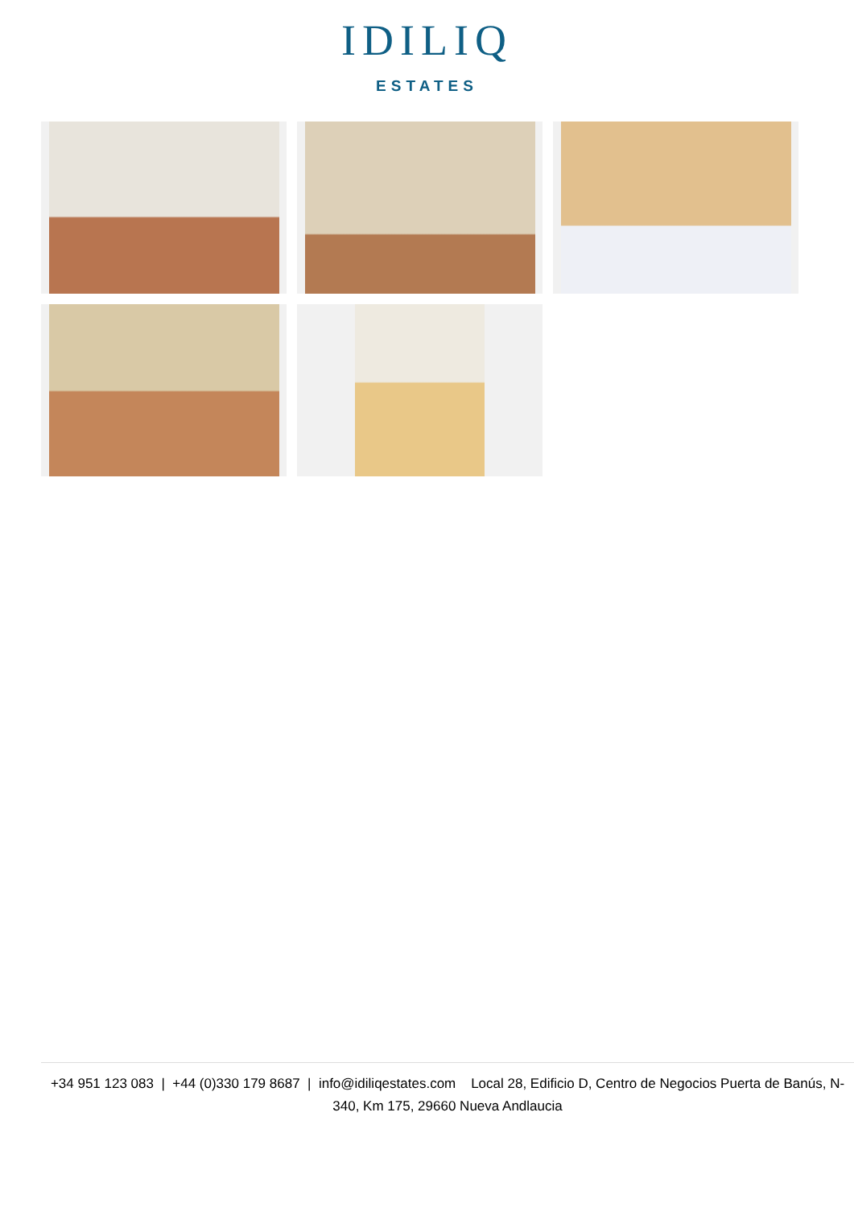IDILIQ
ESTATES
+34 951 123 083 | +44 (0)330 179 8687 | info@idiliqestates.com Local 28, Edificio D, Centro de Negocios Puerta de Banús, N-340, Km 175, 29660 Nueva Andlaucia